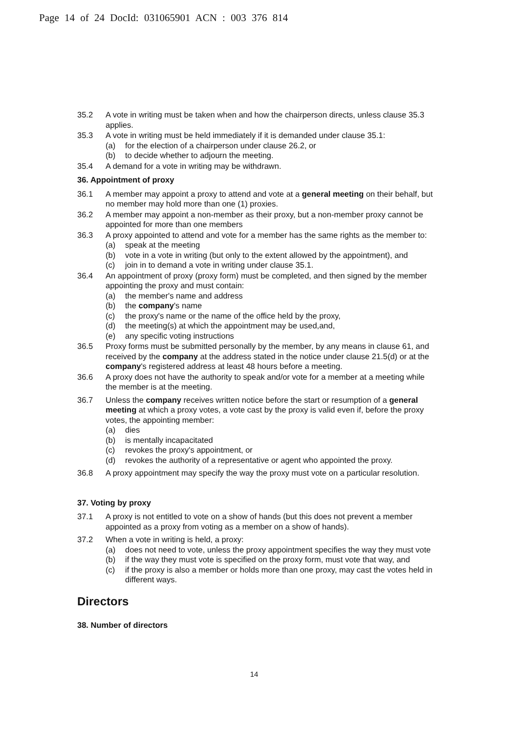Page 14 of 24 DocId: 031065901 ACN : 003 376 814
35.2 A vote in writing must be taken when and how the chairperson directs, unless clause 35.3 applies.
35.3 A vote in writing must be held immediately if it is demanded under clause 35.1:
(a) for the election of a chairperson under clause 26.2, or
(b) to decide whether to adjourn the meeting.
35.4 A demand for a vote in writing may be withdrawn.
36. Appointment of proxy
36.1 A member may appoint a proxy to attend and vote at a general meeting on their behalf, but no member may hold more than one (1) proxies.
36.2 A member may appoint a non-member as their proxy, but a non-member proxy cannot be appointed for more than one members
36.3 A proxy appointed to attend and vote for a member has the same rights as the member to:
(a) speak at the meeting
(b) vote in a vote in writing (but only to the extent allowed by the appointment), and
(c) join in to demand a vote in writing under clause 35.1.
36.4 An appointment of proxy (proxy form) must be completed, and then signed by the member appointing the proxy and must contain:
(a) the member's name and address
(b) the company's name
(c) the proxy's name or the name of the office held by the proxy,
(d) the meeting(s) at which the appointment may be used,and,
(e) any specific voting instructions
36.5 Proxy forms must be submitted personally by the member, by any means in clause 61, and received by the company at the address stated in the notice under clause 21.5(d) or at the company's registered address at least 48 hours before a meeting.
36.6 A proxy does not have the authority to speak and/or vote for a member at a meeting while the member is at the meeting.
36.7 Unless the company receives written notice before the start or resumption of a general meeting at which a proxy votes, a vote cast by the proxy is valid even if, before the proxy votes, the appointing member:
(a) dies
(b) is mentally incapacitated
(c) revokes the proxy's appointment, or
(d) revokes the authority of a representative or agent who appointed the proxy.
36.8 A proxy appointment may specify the way the proxy must vote on a particular resolution.
37. Voting by proxy
37.1 A proxy is not entitled to vote on a show of hands (but this does not prevent a member appointed as a proxy from voting as a member on a show of hands).
37.2 When a vote in writing is held, a proxy:
(a) does not need to vote, unless the proxy appointment specifies the way they must vote
(b) if the way they must vote is specified on the proxy form, must vote that way, and
(c) if the proxy is also a member or holds more than one proxy, may cast the votes held in different ways.
Directors
38. Number of directors
14